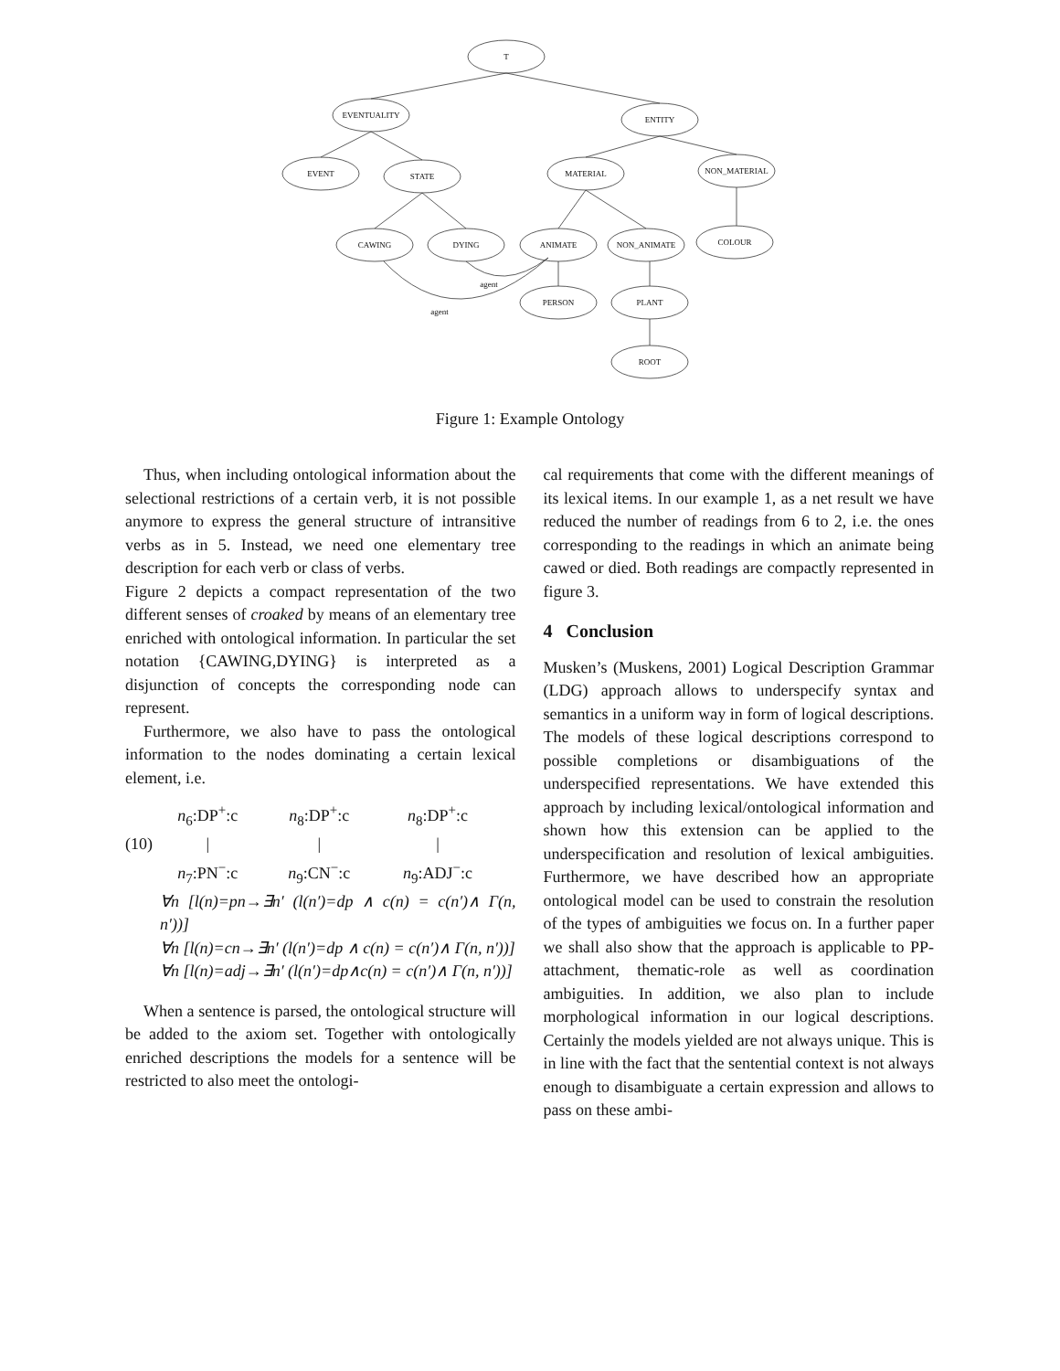T
EVENTUALITY ENTITY
EVENT STATE MATERIAL NON_MATERIAL
CAWING DYING ANIMATE NON_ANIMATE COLOUR
agent
PERSON PLANT
agent
ROOT
Figure 1: Example Ontology
Thus, when including ontological information about the selectional restrictions of a certain verb, it is not possible anymore to express the general structure of intransitive verbs as in 5. Instead, we need one elementary tree description for each verb or class of verbs.
Figure 2 depicts a compact representation of the two different senses of croaked by means of an elementary tree enriched with ontological information. In particular the set notation {CAWING,DYING} is interpreted as a disjunction of concepts the corresponding node can represent.
Furthermore, we also have to pass the ontological information to the nodes dominating a certain lexical element, i.e.
(10)
| n<sub>6</sub>:DP<sup>+</sup>:c | n<sub>8</sub>:DP<sup>+</sup>:c | n<sub>8</sub>:DP<sup>+</sup>:c |
| / | / | / |
| n<sub>7</sub>:PN<sup>−</sup>:c | n<sub>9</sub>:CN<sup>−</sup>:c | n<sub>9</sub>:ADJ<sup>−</sup>:c |
∀n [l(n)=pn→∃n′ (l(n′)=dp ∧ c(n) = c(n′)∧ Γ(n, n′))]
∀n [l(n)=cn→∃n′ (l(n′)=dp ∧ c(n) = c(n′)∧ Γ(n, n′))]
∀n [l(n)=adj→∃n′ (l(n′)=dp∧c(n) = c(n′)∧ Γ(n, n′))]
When a sentence is parsed, the ontological structure will be added to the axiom set. Together with ontologically enriched descriptions the models for a sentence will be restricted to also meet the ontologi-
cal requirements that come with the different meanings of its lexical items. In our example 1, as a net result we have reduced the number of readings from 6 to 2, i.e. the ones corresponding to the readings in which an animate being cawed or died. Both readings are compactly represented in figure 3.
4 Conclusion
Musken’s (Muskens, 2001) Logical Description Grammar (LDG) approach allows to underspecify syntax and semantics in a uniform way in form of logical descriptions. The models of these logical descriptions correspond to possible completions or disambiguations of the underspecified representations. We have extended this approach by including lexical/ontological information and shown how this extension can be applied to the underspecification and resolution of lexical ambiguities. Furthermore, we have described how an appropriate ontological model can be used to constrain the resolution of the types of ambiguities we focus on. In a further paper we shall also show that the approach is applicable to PP-attachment, thematic-role as well as coordination ambiguities. In addition, we also plan to include morphological information in our logical descriptions. Certainly the models yielded are not always unique. This is in line with the fact that the sentential context is not always enough to disambiguate a certain expression and allows to pass on these ambi-